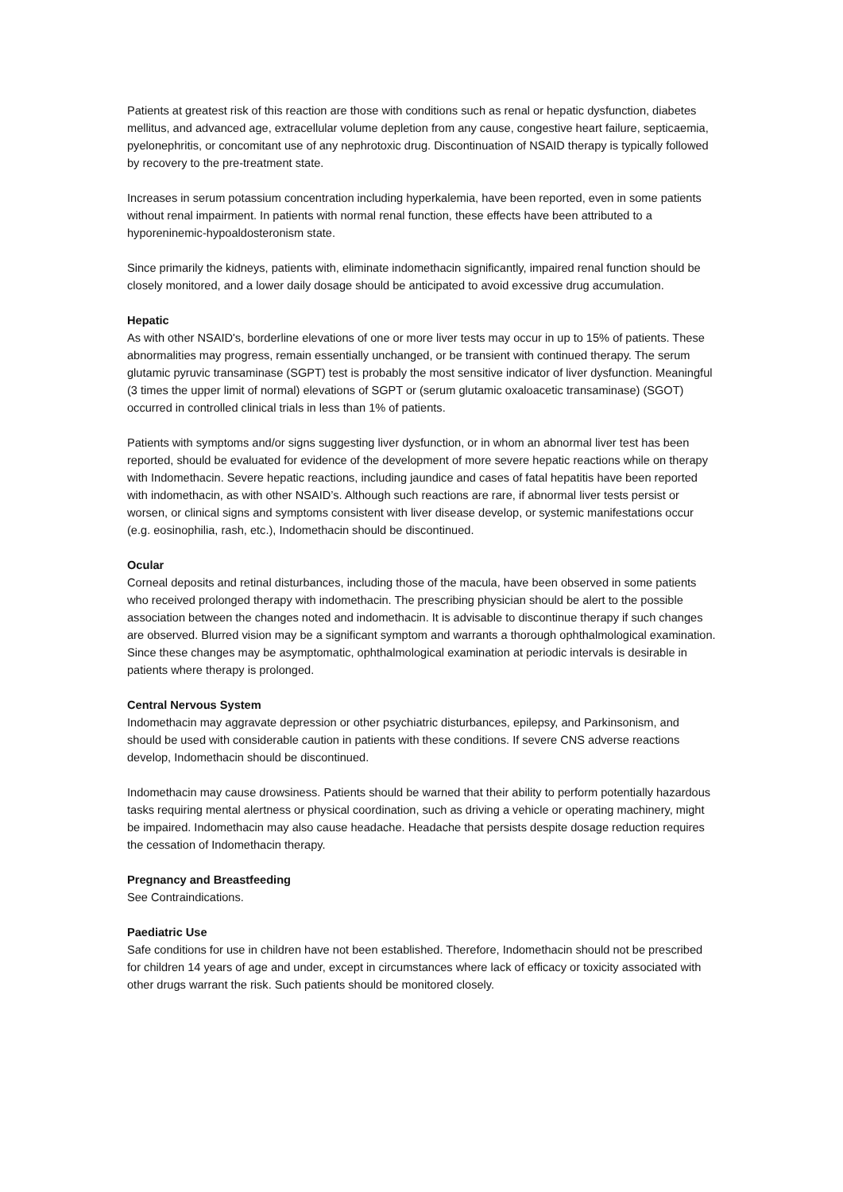Patients at greatest risk of this reaction are those with conditions such as renal or hepatic dysfunction, diabetes mellitus, and advanced age, extracellular volume depletion from any cause, congestive heart failure, septicaemia, pyelonephritis, or concomitant use of any nephrotoxic drug. Discontinuation of NSAID therapy is typically followed by recovery to the pre-treatment state.
Increases in serum potassium concentration including hyperkalemia, have been reported, even in some patients without renal impairment. In patients with normal renal function, these effects have been attributed to a hyporeninemic-hypoaldosteronism state.
Since primarily the kidneys, patients with, eliminate indomethacin significantly, impaired renal function should be closely monitored, and a lower daily dosage should be anticipated to avoid excessive drug accumulation.
Hepatic
As with other NSAID's, borderline elevations of one or more liver tests may occur in up to 15% of patients. These abnormalities may progress, remain essentially unchanged, or be transient with continued therapy. The serum glutamic pyruvic transaminase (SGPT) test is probably the most sensitive indicator of liver dysfunction. Meaningful (3 times the upper limit of normal) elevations of SGPT or (serum glutamic oxaloacetic transaminase) (SGOT) occurred in controlled clinical trials in less than 1% of patients.
Patients with symptoms and/or signs suggesting liver dysfunction, or in whom an abnormal liver test has been reported, should be evaluated for evidence of the development of more severe hepatic reactions while on therapy with Indomethacin. Severe hepatic reactions, including jaundice and cases of fatal hepatitis have been reported with indomethacin, as with other NSAID’s. Although such reactions are rare, if abnormal liver tests persist or worsen, or clinical signs and symptoms consistent with liver disease develop, or systemic manifestations occur (e.g. eosinophilia, rash, etc.), Indomethacin should be discontinued.
Ocular
Corneal deposits and retinal disturbances, including those of the macula, have been observed in some patients who received prolonged therapy with indomethacin. The prescribing physician should be alert to the possible association between the changes noted and indomethacin. It is advisable to discontinue therapy if such changes are observed. Blurred vision may be a significant symptom and warrants a thorough ophthalmological examination. Since these changes may be asymptomatic, ophthalmological examination at periodic intervals is desirable in patients where therapy is prolonged.
Central Nervous System
Indomethacin may aggravate depression or other psychiatric disturbances, epilepsy, and Parkinsonism, and should be used with considerable caution in patients with these conditions. If severe CNS adverse reactions develop, Indomethacin should be discontinued.
Indomethacin may cause drowsiness. Patients should be warned that their ability to perform potentially hazardous tasks requiring mental alertness or physical coordination, such as driving a vehicle or operating machinery, might be impaired. Indomethacin may also cause headache. Headache that persists despite dosage reduction requires the cessation of Indomethacin therapy.
Pregnancy and Breastfeeding
See Contraindications.
Paediatric Use
Safe conditions for use in children have not been established. Therefore, Indomethacin should not be prescribed for children 14 years of age and under, except in circumstances where lack of efficacy or toxicity associated with other drugs warrant the risk. Such patients should be monitored closely.